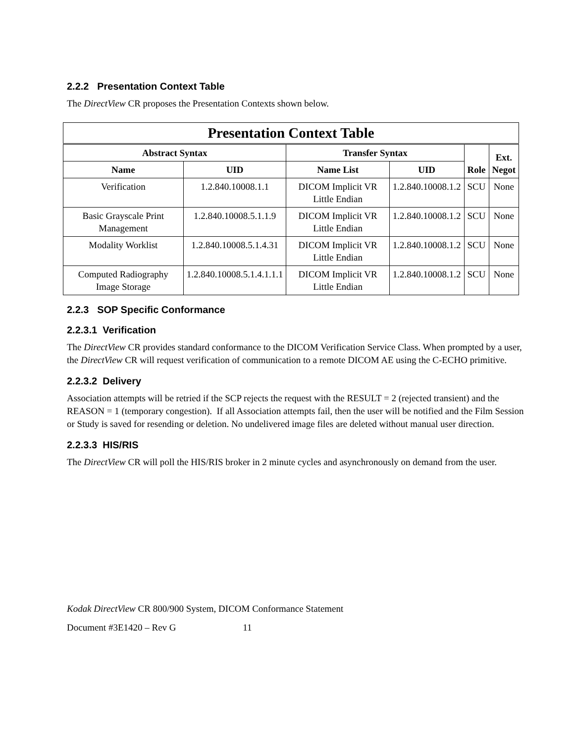2.2.2 Presentation Context Table
The DirectView CR proposes the Presentation Contexts shown below.
| Presentation Context Table | | | | | |
| --- | --- | --- | --- | --- | --- |
| Abstract Syntax | | Transfer Syntax | | Role | Ext. Negot |
| Name | UID | Name List | UID | | |
| Verification | 1.2.840.10008.1.1 | DICOM Implicit VR Little Endian | 1.2.840.10008.1.2 | SCU | None |
| Basic Grayscale Print Management | 1.2.840.10008.5.1.1.9 | DICOM Implicit VR Little Endian | 1.2.840.10008.1.2 | SCU | None |
| Modality Worklist | 1.2.840.10008.5.1.4.31 | DICOM Implicit VR Little Endian | 1.2.840.10008.1.2 | SCU | None |
| Computed Radiography Image Storage | 1.2.840.10008.5.1.4.1.1.1 | DICOM Implicit VR Little Endian | 1.2.840.10008.1.2 | SCU | None |
2.2.3 SOP Specific Conformance
2.2.3.1 Verification
The DirectView CR provides standard conformance to the DICOM Verification Service Class. When prompted by a user, the DirectView CR will request verification of communication to a remote DICOM AE using the C-ECHO primitive.
2.2.3.2 Delivery
Association attempts will be retried if the SCP rejects the request with the RESULT = 2 (rejected transient) and the REASON = 1 (temporary congestion). If all Association attempts fail, then the user will be notified and the Film Session or Study is saved for resending or deletion. No undelivered image files are deleted without manual user direction.
2.2.3.3 HIS/RIS
The DirectView CR will poll the HIS/RIS broker in 2 minute cycles and asynchronously on demand from the user.
Kodak DirectView CR 800/900 System, DICOM Conformance Statement
Document #3E1420 – Rev G 11